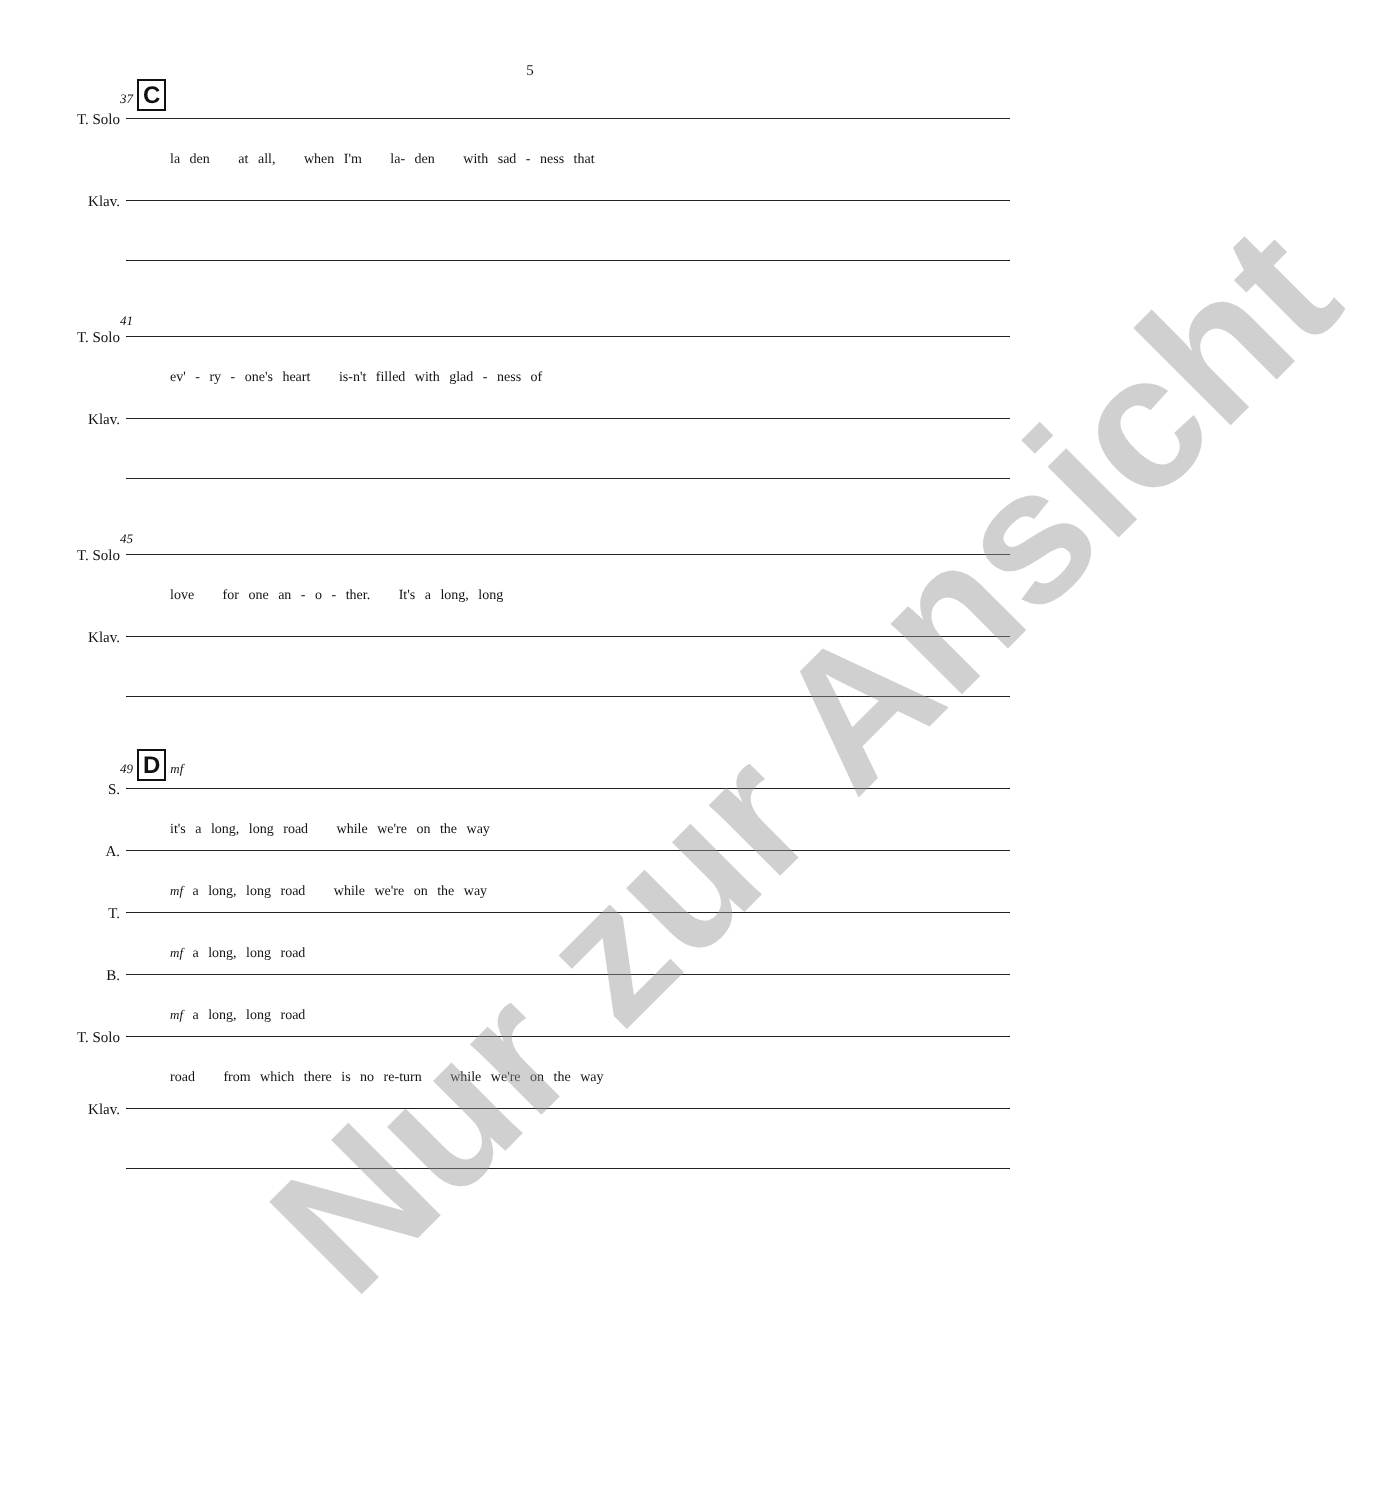5
37 C
T. Solo
la den at all, when I'm la- den with sad - ness that
Klav.
41
T. Solo
ev' - ry - one's heart is-n't filled with glad - ness of
Klav.
45
T. Solo
love for one an - o - ther. It's a long, long
Klav.
49 D mf
S.
it's a long, long road while we're on the way
A.
mf a long, long road while we're on the way
T.
mf a long, long road
B.
mf a long, long road
T. Solo
road from which there is no re-turn while we're on the way
Klav.
Nur zur Ansicht